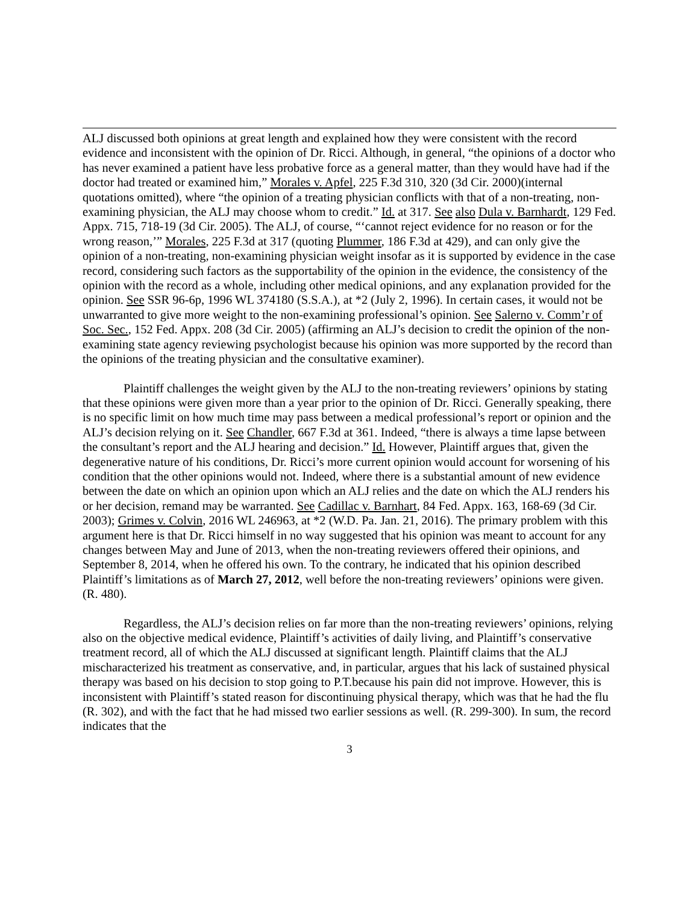ALJ discussed both opinions at great length and explained how they were consistent with the record evidence and inconsistent with the opinion of Dr. Ricci. Although, in general, “the opinions of a doctor who has never examined a patient have less probative force as a general matter, than they would have had if the doctor had treated or examined him,” Morales v. Apfel, 225 F.3d 310, 320 (3d Cir. 2000)(internal quotations omitted), where “the opinion of a treating physician conflicts with that of a non-treating, non-examining physician, the ALJ may choose whom to credit.” Id. at 317. See also Dula v. Barnhardt, 129 Fed. Appx. 715, 718-19 (3d Cir. 2005). The ALJ, of course, “‘cannot reject evidence for no reason or for the wrong reason,’” Morales, 225 F.3d at 317 (quoting Plummer, 186 F.3d at 429), and can only give the opinion of a non-treating, non-examining physician weight insofar as it is supported by evidence in the case record, considering such factors as the supportability of the opinion in the evidence, the consistency of the opinion with the record as a whole, including other medical opinions, and any explanation provided for the opinion. See SSR 96-6p, 1996 WL 374180 (S.S.A.), at *2 (July 2, 1996). In certain cases, it would not be unwarranted to give more weight to the non-examining professional’s opinion. See Salerno v. Comm’r of Soc. Sec., 152 Fed. Appx. 208 (3d Cir. 2005) (affirming an ALJ’s decision to credit the opinion of the non-examining state agency reviewing psychologist because his opinion was more supported by the record than the opinions of the treating physician and the consultative examiner).
Plaintiff challenges the weight given by the ALJ to the non-treating reviewers’ opinions by stating that these opinions were given more than a year prior to the opinion of Dr. Ricci. Generally speaking, there is no specific limit on how much time may pass between a medical professional’s report or opinion and the ALJ’s decision relying on it. See Chandler, 667 F.3d at 361. Indeed, “there is always a time lapse between the consultant’s report and the ALJ hearing and decision.” Id. However, Plaintiff argues that, given the degenerative nature of his conditions, Dr. Ricci’s more current opinion would account for worsening of his condition that the other opinions would not. Indeed, where there is a substantial amount of new evidence between the date on which an opinion upon which an ALJ relies and the date on which the ALJ renders his or her decision, remand may be warranted. See Cadillac v. Barnhart, 84 Fed. Appx. 163, 168-69 (3d Cir. 2003); Grimes v. Colvin, 2016 WL 246963, at *2 (W.D. Pa. Jan. 21, 2016). The primary problem with this argument here is that Dr. Ricci himself in no way suggested that his opinion was meant to account for any changes between May and June of 2013, when the non-treating reviewers offered their opinions, and September 8, 2014, when he offered his own. To the contrary, he indicated that his opinion described Plaintiff’s limitations as of March 27, 2012, well before the non-treating reviewers’ opinions were given. (R. 480).
Regardless, the ALJ’s decision relies on far more than the non-treating reviewers’ opinions, relying also on the objective medical evidence, Plaintiff’s activities of daily living, and Plaintiff’s conservative treatment record, all of which the ALJ discussed at significant length. Plaintiff claims that the ALJ mischaracterized his treatment as conservative, and, in particular, argues that his lack of sustained physical therapy was based on his decision to stop going to P.T.because his pain did not improve. However, this is inconsistent with Plaintiff’s stated reason for discontinuing physical therapy, which was that he had the flu (R. 302), and with the fact that he had missed two earlier sessions as well. (R. 299-300). In sum, the record indicates that the
3